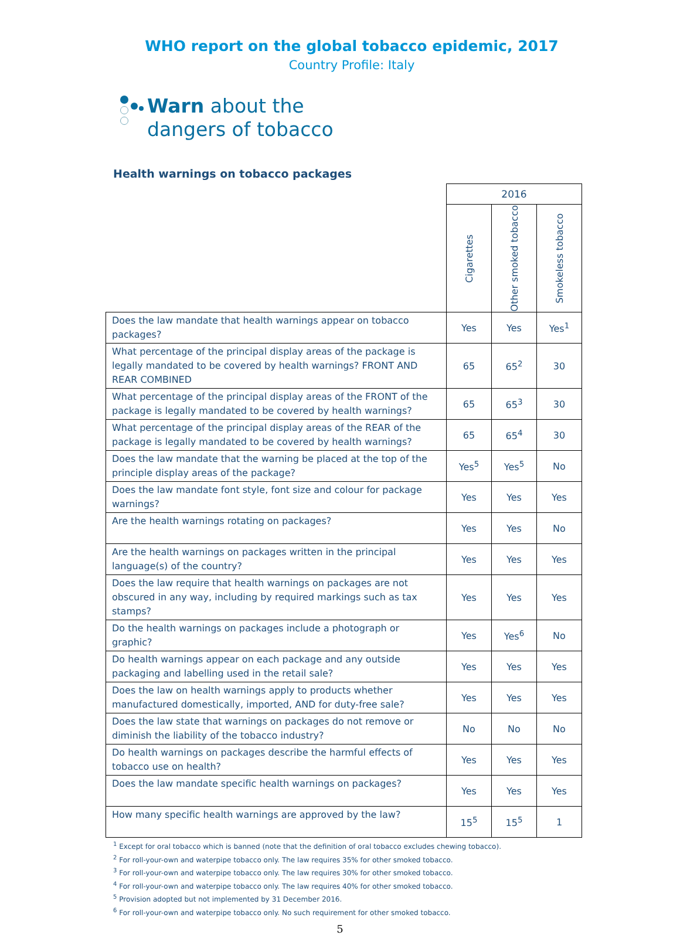WHO report on the global tobacco epidemic, 2017
Country Profile: Italy
Warn about the
dangers of tobacco
Health warnings on tobacco packages
| | 2016 | | |
| | Cigarettes | Other smoked tobacco | Smokeless tobacco |
| Does the law mandate that health warnings appear on tobacco packages? | Yes | Yes | Yes<sup>1</sup> |
| What percentage of the principal display areas of the package is legally mandated to be covered by health warnings? FRONT AND REAR COMBINED | 65 | 65<sup>2</sup> | 30 |
| What percentage of the principal display areas of the FRONT of the package is legally mandated to be covered by health warnings? | 65 | 65<sup>3</sup> | 30 |
| What percentage of the principal display areas of the REAR of the package is legally mandated to be covered by health warnings? | 65 | 65<sup>4</sup> | 30 |
| Does the law mandate that the warning be placed at the top of the principle display areas of the package? | Yes<sup>5</sup> | Yes<sup>5</sup> | No |
| Does the law mandate font style, font size and colour for package warnings? | Yes | Yes | Yes |
| Are the health warnings rotating on packages? | Yes | Yes | No |
| Are the health warnings on packages written in the principal language(s) of the country? | Yes | Yes | Yes |
| Does the law require that health warnings on packages are not obscured in any way, including by required markings such as tax stamps? | Yes | Yes | Yes |
| Do the health warnings on packages include a photograph or graphic? | Yes | Yes<sup>6</sup> | No |
| Do health warnings appear on each package and any outside packaging and labelling used in the retail sale? | Yes | Yes | Yes |
| Does the law on health warnings apply to products whether manufactured domestically, imported, AND for duty-free sale? | Yes | Yes | Yes |
| Does the law state that warnings on packages do not remove or diminish the liability of the tobacco industry? | No | No | No |
| Do health warnings on packages describe the harmful effects of tobacco use on health? | Yes | Yes | Yes |
| Does the law mandate specific health warnings on packages? | Yes | Yes | Yes |
| How many specific health warnings are approved by the law? | 15<sup>5</sup> | 15<sup>5</sup> | 1 |
<sup>1</sup> Except for oral tobacco which is banned (note that the definition of oral tobacco excludes chewing tobacco).
<sup>2</sup> For roll-your-own and waterpipe tobacco only. The law requires 35% for other smoked tobacco.
<sup>3</sup> For roll-your-own and waterpipe tobacco only. The law requires 30% for other smoked tobacco.
<sup>4</sup> For roll-your-own and waterpipe tobacco only. The law requires 40% for other smoked tobacco.
<sup>5</sup> Provision adopted but not implemented by 31 December 2016.
<sup>6</sup> For roll-your-own and waterpipe tobacco only. No such requirement for other smoked tobacco.
5